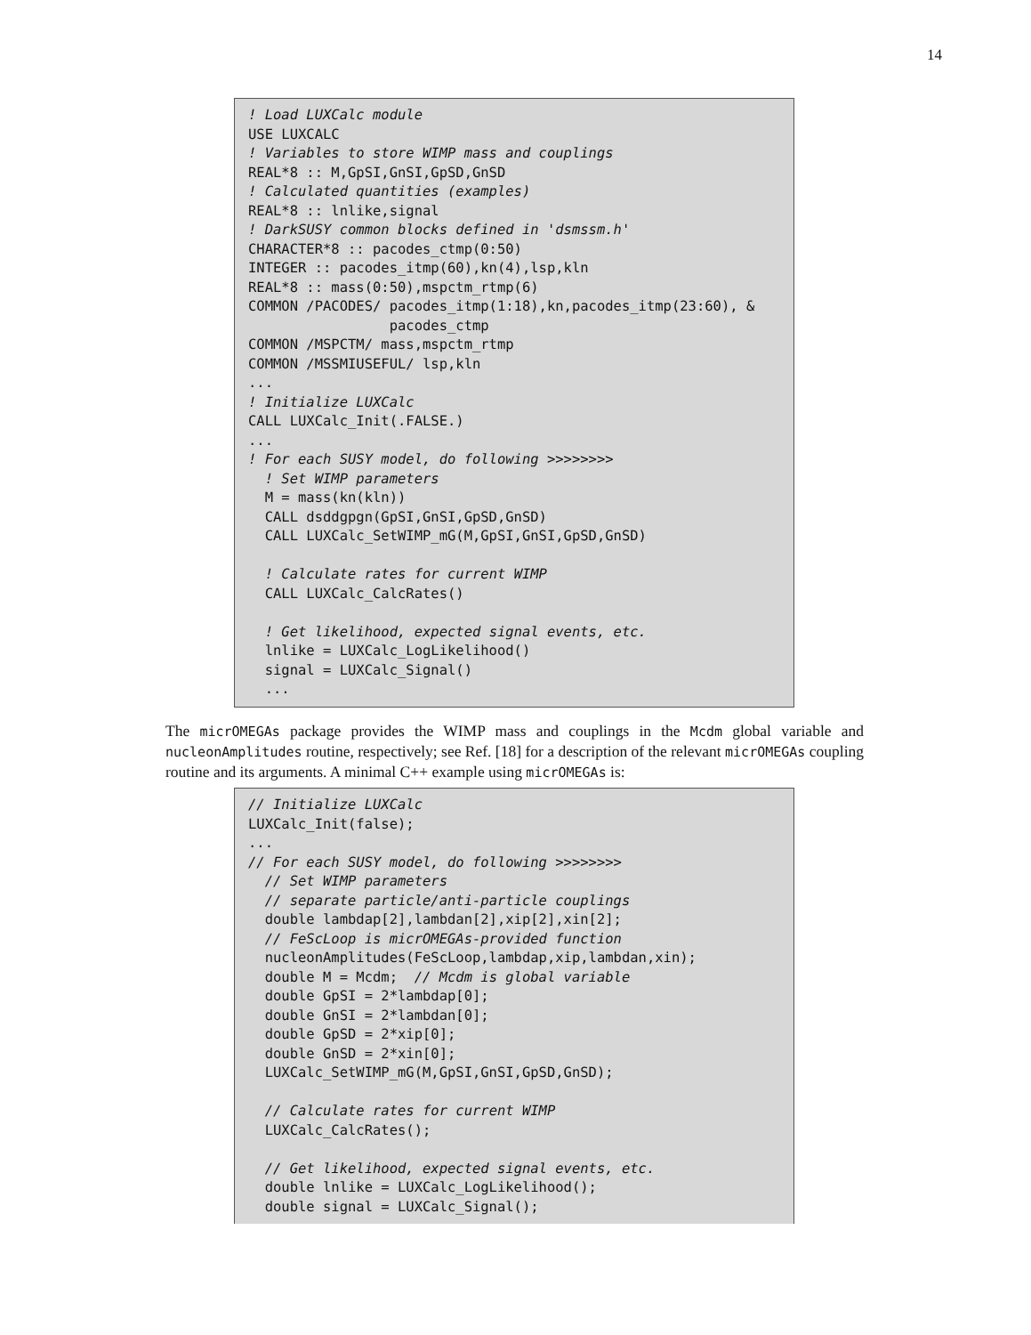14
! Load LUXCalc module USE LUXCALC ! Variables to store WIMP mass and couplings REAL*8 :: M,GpSI,GnSI,GpSD,GnSD ! Calculated quantities (examples) REAL*8 :: lnlike,signal ! DarkSUSY common blocks defined in 'dsmssm.h' CHARACTER*8 :: pacodes_ctmp(0:50) INTEGER :: pacodes_itmp(60),kn(4),lsp,kln REAL*8 :: mass(0:50),mspctm_rtmp(6) COMMON /PACODES/ pacodes_itmp(1:18),kn,pacodes_itmp(23:60), & pacodes_ctmp COMMON /MSPCTM/ mass,mspctm_rtmp COMMON /MSSMIUSEFUL/ lsp,kln ... ! Initialize LUXCalc CALL LUXCalc_Init(.FALSE.) ... ! For each SUSY model, do following >>>>>>>> ! Set WIMP parameters M = mass(kn(kln)) CALL dsddgpgn(GpSI,GnSI,GpSD,GnSD) CALL LUXCalc_SetWIMP_mG(M,GpSI,GnSI,GpSD,GnSD) ! Calculate rates for current WIMP CALL LUXCalc_CalcRates() ! Get likelihood, expected signal events, etc. lnlike = LUXCalc_LogLikelihood() signal = LUXCalc_Signal() ...
The micrOMEGAs package provides the WIMP mass and couplings in the Mcdm global variable and nucleonAmplitudes routine, respectively; see Ref. [18] for a description of the relevant micrOMEGAs coupling routine and its arguments. A minimal C++ example using micrOMEGAs is:
// Initialize LUXCalc LUXCalc_Init(false); ... // For each SUSY model, do following >>>>>>>> // Set WIMP parameters // separate particle/anti-particle couplings double lambdap[2],lambdan[2],xip[2],xin[2]; // FeScLoop is micrOMEGAs-provided function nucleonAmplitudes(FeScLoop,lambdap,xip,lambdan,xin); double M = Mcdm; // Mcdm is global variable double GpSI = 2*lambdap[0]; double GnSI = 2*lambdan[0]; double GpSD = 2*xip[0]; double GnSD = 2*xin[0]; LUXCalc_SetWIMP_mG(M,GpSI,GnSI,GpSD,GnSD); // Calculate rates for current WIMP LUXCalc_CalcRates(); // Get likelihood, expected signal events, etc. double lnlike = LUXCalc_LogLikelihood(); double signal = LUXCalc_Signal();